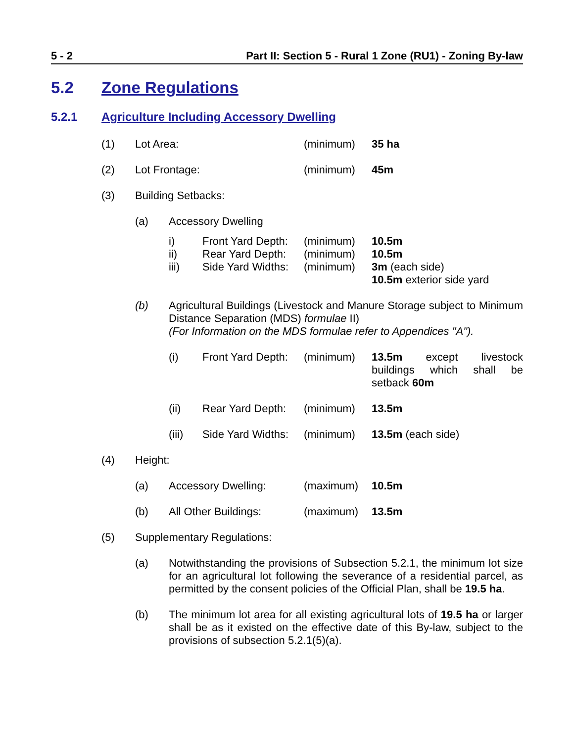5 - 2 Part II: Section 5 - Rural 1 Zone (RU1) - Zoning By-law
5.2 Zone Regulations
5.2.1 Agriculture Including Accessory Dwelling
(1) Lot Area: (minimum) 35 ha
(2) Lot Frontage: (minimum) 45m
(3) Building Setbacks:
(a) Accessory Dwelling
i) Front Yard Depth: (minimum) 10.5m
ii) Rear Yard Depth: (minimum) 10.5m
iii) Side Yard Widths: (minimum) 3m (each side)
10.5m exterior side yard
(b) Agricultural Buildings (Livestock and Manure Storage subject to Minimum Distance Separation (MDS) formulae II)
(For Information on the MDS formulae refer to Appendices "A").
(i) Front Yard Depth: (minimum) 13.5m except livestock buildings which shall be setback 60m
(ii) Rear Yard Depth: (minimum) 13.5m
(iii) Side Yard Widths: (minimum) 13.5m (each side)
(4) Height:
(a) Accessory Dwelling: (maximum) 10.5m
(b) All Other Buildings: (maximum) 13.5m
(5) Supplementary Regulations:
(a) Notwithstanding the provisions of Subsection 5.2.1, the minimum lot size for an agricultural lot following the severance of a residential parcel, as permitted by the consent policies of the Official Plan, shall be 19.5 ha.
(b) The minimum lot area for all existing agricultural lots of 19.5 ha or larger shall be as it existed on the effective date of this By-law, subject to the provisions of subsection 5.2.1(5)(a).